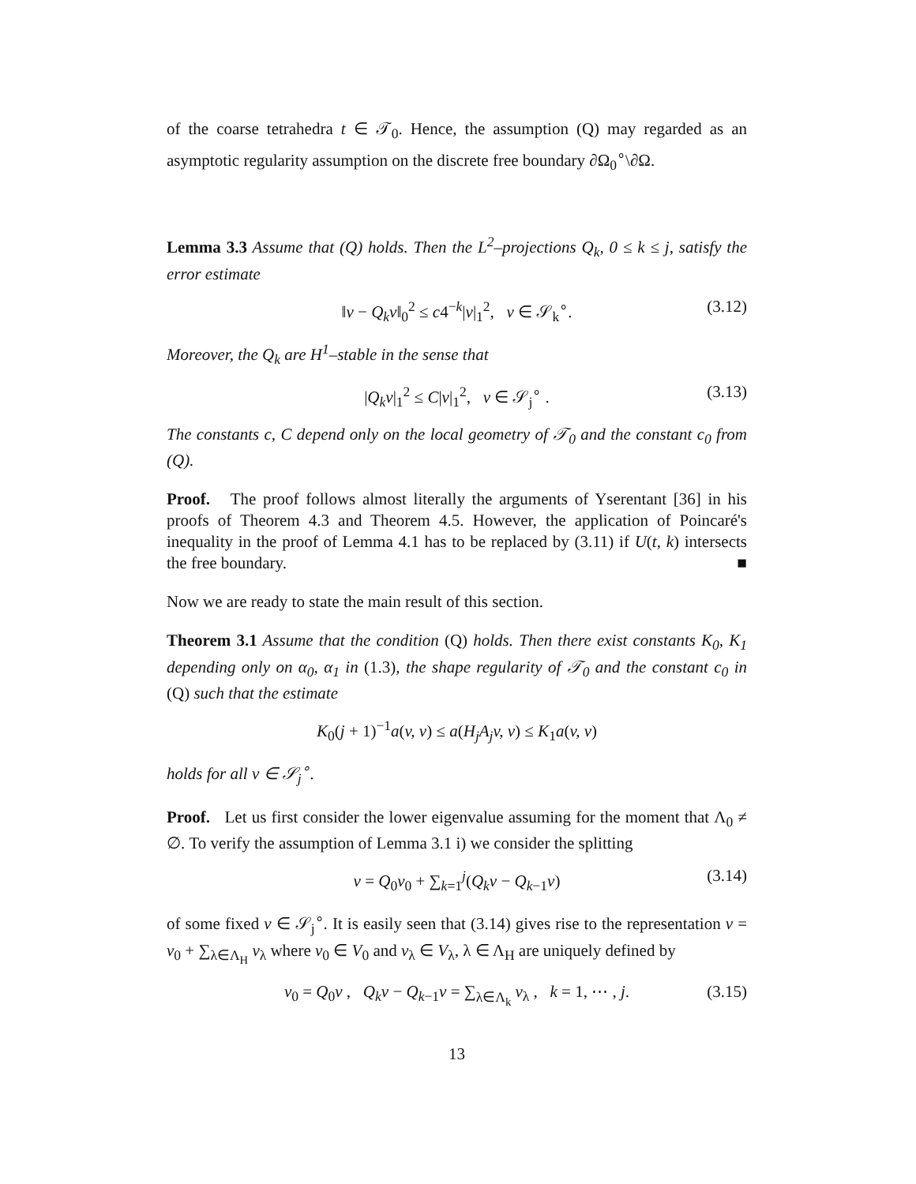of the coarse tetrahedra t ∈ 𝒯<sub>0</sub>. Hence, the assumption (Q) may regarded as an asymptotic regularity assumption on the discrete free boundary ∂Ω<sub>0</sub><sup>∘</sup>\∂Ω.
Lemma 3.3 Assume that (Q) holds. Then the L<sup>2</sup>–projections Q<sub>k</sub>, 0 ≤ k ≤ j, satisfy the error estimate
‖v − Q<sub>k</sub>v‖<sub>0</sub><sup>2</sup> ≤ c4<sup>−k</sup>|v|<sub>1</sub><sup>2</sup>, v ∈ 𝒮<sub>k</sub><sup>∘</sup>. (3.12)
Moreover, the Q<sub>k</sub> are H<sup>1</sup>–stable in the sense that
|Q<sub>k</sub>v|<sub>1</sub><sup>2</sup> ≤ C|v|<sub>1</sub><sup>2</sup>, v ∈ 𝒮<sub>j</sub><sup>∘</sup> . (3.13)
The constants c, C depend only on the local geometry of 𝒯<sub>0</sub> and the constant c<sub>0</sub> from (Q).
Proof. The proof follows almost literally the arguments of Yserentant [36] in his proofs of Theorem 4.3 and Theorem 4.5. However, the application of Poincaré's inequality in the proof of Lemma 4.1 has to be replaced by (3.11) if U(t, k) intersects the free boundary. ■
Now we are ready to state the main result of this section.
Theorem 3.1 Assume that the condition (Q) holds. Then there exist constants K<sub>0</sub>, K<sub>1</sub> depending only on α<sub>0</sub>, α<sub>1</sub> in (1.3), the shape regularity of 𝒯<sub>0</sub> and the constant c<sub>0</sub> in (Q) such that the estimate
K<sub>0</sub>(j + 1)<sup>−1</sup>a(v, v) ≤ a(H<sub>j</sub>A<sub>j</sub>v, v) ≤ K<sub>1</sub>a(v, v)
holds for all v ∈ 𝒮<sub>j</sub><sup>∘</sup>.
Proof. Let us first consider the lower eigenvalue assuming for the moment that Λ<sub>0</sub> ≠ ∅. To verify the assumption of Lemma 3.1 i) we consider the splitting
v = Q<sub>0</sub>v<sub>0</sub> + ∑<sub>k=1</sub><sup>j</sup>(Q<sub>k</sub>v − Q<sub>k−1</sub>v) (3.14)
of some fixed v ∈ 𝒮<sub>j</sub><sup>∘</sup>. It is easily seen that (3.14) gives rise to the representation v = v<sub>0</sub> + ∑<sub>λ∈Λ<sub>H</sub></sub> v<sub>λ</sub> where v<sub>0</sub> ∈ V<sub>0</sub> and v<sub>λ</sub> ∈ V<sub>λ</sub>, λ ∈ Λ<sub>H</sub> are uniquely defined by
v<sub>0</sub> = Q<sub>0</sub>v , Q<sub>k</sub>v − Q<sub>k−1</sub>v = ∑<sub>λ∈Λ<sub>k</sub></sub> v<sub>λ</sub> , k = 1, ⋯ , j. (3.15)
13